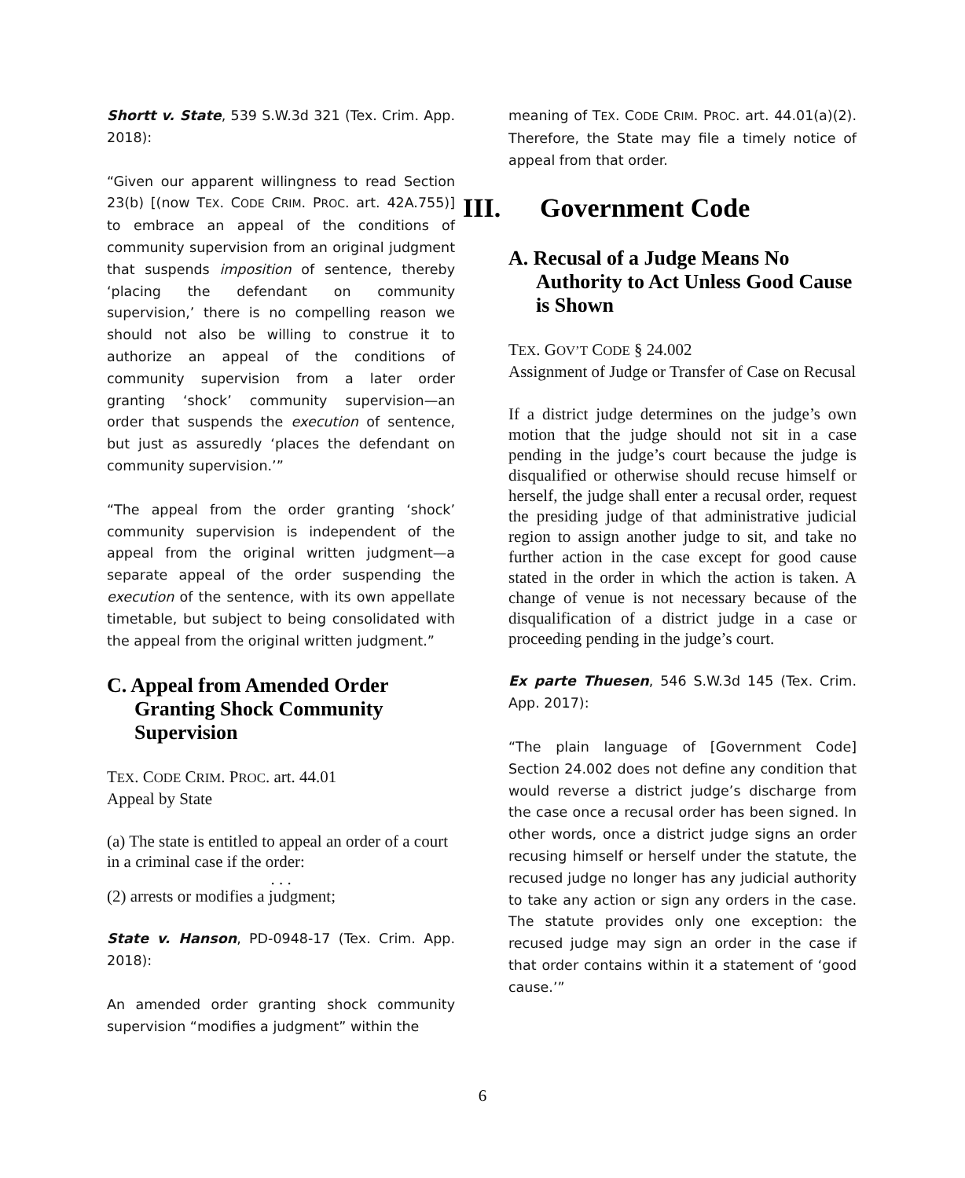Shortt v. State, 539 S.W.3d 321 (Tex. Crim. App. 2018):
“Given our apparent willingness to read Section 23(b) [(now TEX. CODE CRIM. PROC. art. 42A.755)] to embrace an appeal of the conditions of community supervision from an original judgment that suspends imposition of sentence, thereby ‘placing the defendant on community supervision,’ there is no compelling reason we should not also be willing to construe it to authorize an appeal of the conditions of community supervision from a later order granting ‘shock’ community supervision—an order that suspends the execution of sentence, but just as assuredly ‘places the defendant on community supervision.’”
“The appeal from the order granting ‘shock’ community supervision is independent of the appeal from the original written judgment—a separate appeal of the order suspending the execution of the sentence, with its own appellate timetable, but subject to being consolidated with the appeal from the original written judgment.”
C. Appeal from Amended Order Granting Shock Community Supervision
TEX. CODE CRIM. PROC. art. 44.01
Appeal by State
(a) The state is entitled to appeal an order of a court in a criminal case if the order:
. . .
(2) arrests or modifies a judgment;
State v. Hanson, PD-0948-17 (Tex. Crim. App. 2018):
An amended order granting shock community supervision “modifies a judgment” within the
meaning of TEX. CODE CRIM. PROC. art. 44.01(a)(2). Therefore, the State may file a timely notice of appeal from that order.
III. Government Code
A. Recusal of a Judge Means No Authority to Act Unless Good Cause is Shown
TEX. GOV’T CODE § 24.002
Assignment of Judge or Transfer of Case on Recusal
If a district judge determines on the judge’s own motion that the judge should not sit in a case pending in the judge’s court because the judge is disqualified or otherwise should recuse himself or herself, the judge shall enter a recusal order, request the presiding judge of that administrative judicial region to assign another judge to sit, and take no further action in the case except for good cause stated in the order in which the action is taken. A change of venue is not necessary because of the disqualification of a district judge in a case or proceeding pending in the judge’s court.
Ex parte Thuesen, 546 S.W.3d 145 (Tex. Crim. App. 2017):
“The plain language of [Government Code] Section 24.002 does not define any condition that would reverse a district judge’s discharge from the case once a recusal order has been signed. In other words, once a district judge signs an order recusing himself or herself under the statute, the recused judge no longer has any judicial authority to take any action or sign any orders in the case. The statute provides only one exception: the recused judge may sign an order in the case if that order contains within it a statement of ‘good cause.’”
6